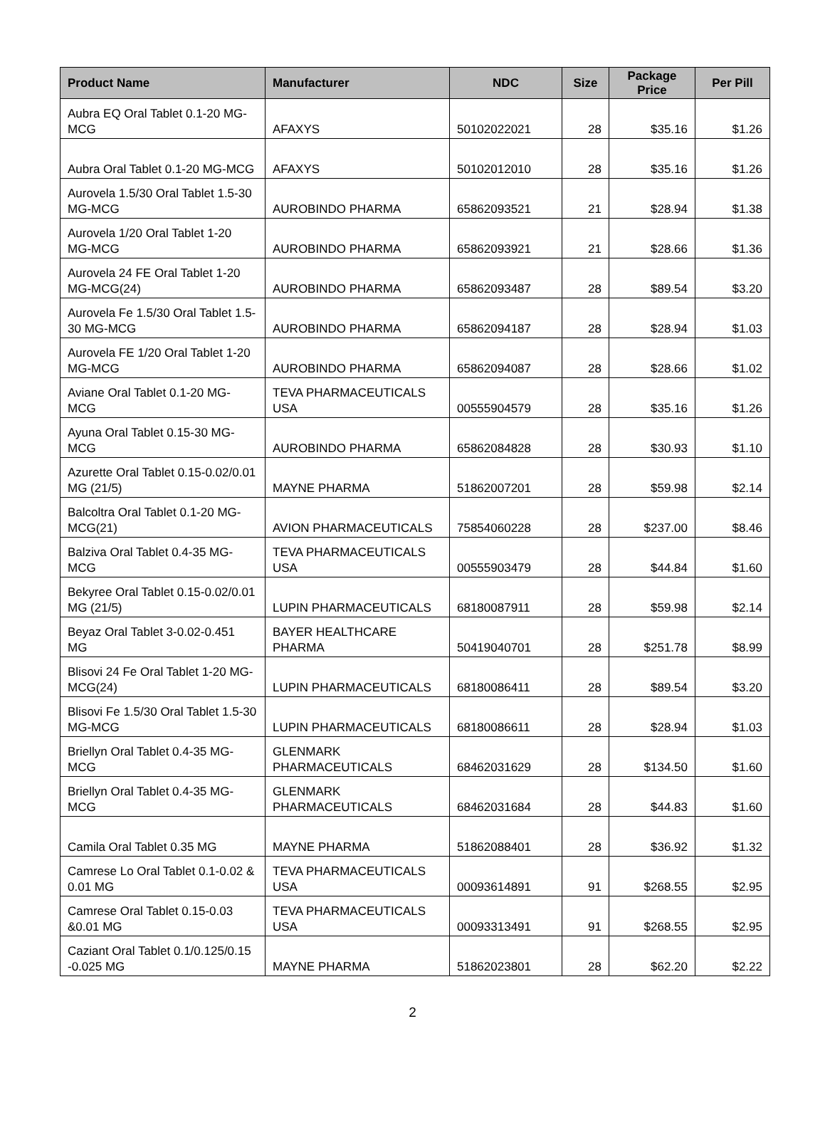| Product Name | Manufacturer | NDC | Size | Package Price | Per Pill |
| --- | --- | --- | --- | --- | --- |
| Aubra EQ Oral Tablet 0.1-20 MG-MCG | AFAXYS | 50102022021 | 28 | $35.16 | $1.26 |
| Aubra Oral Tablet 0.1-20 MG-MCG | AFAXYS | 50102012010 | 28 | $35.16 | $1.26 |
| Aurovela 1.5/30 Oral Tablet 1.5-30 MG-MCG | AUROBINDO PHARMA | 65862093521 | 21 | $28.94 | $1.38 |
| Aurovela 1/20 Oral Tablet 1-20 MG-MCG | AUROBINDO PHARMA | 65862093921 | 21 | $28.66 | $1.36 |
| Aurovela 24 FE Oral Tablet 1-20 MG-MCG(24) | AUROBINDO PHARMA | 65862093487 | 28 | $89.54 | $3.20 |
| Aurovela Fe 1.5/30 Oral Tablet 1.5-30 MG-MCG | AUROBINDO PHARMA | 65862094187 | 28 | $28.94 | $1.03 |
| Aurovela FE 1/20 Oral Tablet 1-20 MG-MCG | AUROBINDO PHARMA | 65862094087 | 28 | $28.66 | $1.02 |
| Aviane Oral Tablet 0.1-20 MG-MCG | TEVA PHARMACEUTICALS USA | 00555904579 | 28 | $35.16 | $1.26 |
| Ayuna Oral Tablet 0.15-30 MG-MCG | AUROBINDO PHARMA | 65862084828 | 28 | $30.93 | $1.10 |
| Azurette Oral Tablet 0.15-0.02/0.01 MG (21/5) | MAYNE PHARMA | 51862007201 | 28 | $59.98 | $2.14 |
| Balcoltra Oral Tablet 0.1-20 MG-MCG(21) | AVION PHARMACEUTICALS | 75854060228 | 28 | $237.00 | $8.46 |
| Balziva Oral Tablet 0.4-35 MG-MCG | TEVA PHARMACEUTICALS USA | 00555903479 | 28 | $44.84 | $1.60 |
| Bekyree Oral Tablet 0.15-0.02/0.01 MG (21/5) | LUPIN PHARMACEUTICALS | 68180087911 | 28 | $59.98 | $2.14 |
| Beyaz Oral Tablet 3-0.02-0.451 MG | BAYER HEALTHCARE PHARMA | 50419040701 | 28 | $251.78 | $8.99 |
| Blisovi 24 Fe Oral Tablet 1-20 MG-MCG(24) | LUPIN PHARMACEUTICALS | 68180086411 | 28 | $89.54 | $3.20 |
| Blisovi Fe 1.5/30 Oral Tablet 1.5-30 MG-MCG | LUPIN PHARMACEUTICALS | 68180086611 | 28 | $28.94 | $1.03 |
| Briellyn Oral Tablet 0.4-35 MG-MCG | GLENMARK PHARMACEUTICALS | 68462031629 | 28 | $134.50 | $1.60 |
| Briellyn Oral Tablet 0.4-35 MG-MCG | GLENMARK PHARMACEUTICALS | 68462031684 | 28 | $44.83 | $1.60 |
| Camila Oral Tablet 0.35 MG | MAYNE PHARMA | 51862088401 | 28 | $36.92 | $1.32 |
| Camrese Lo Oral Tablet 0.1-0.02 & 0.01 MG | TEVA PHARMACEUTICALS USA | 00093614891 | 91 | $268.55 | $2.95 |
| Camrese Oral Tablet 0.15-0.03 &0.01 MG | TEVA PHARMACEUTICALS USA | 00093313491 | 91 | $268.55 | $2.95 |
| Caziant Oral Tablet 0.1/0.125/0.15 -0.025 MG | MAYNE PHARMA | 51862023801 | 28 | $62.20 | $2.22 |
2